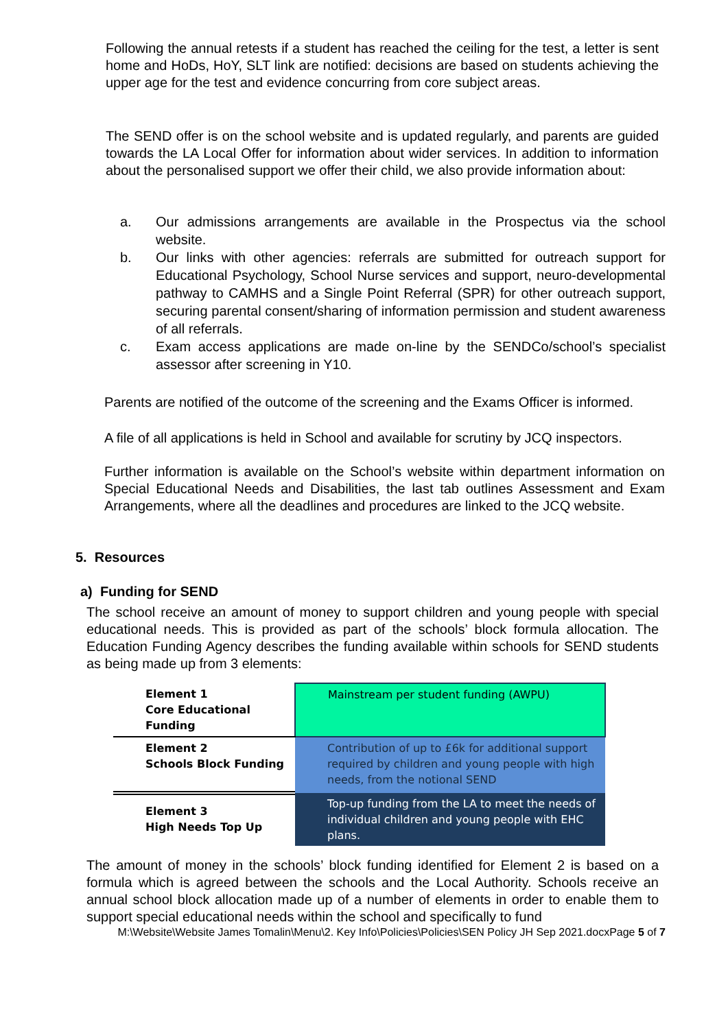Following the annual retests if a student has reached the ceiling for the test, a letter is sent home and HoDs, HoY, SLT link are notified: decisions are based on students achieving the upper age for the test and evidence concurring from core subject areas.
The SEND offer is on the school website and is updated regularly, and parents are guided towards the LA Local Offer for information about wider services. In addition to information about the personalised support we offer their child, we also provide information about:
a. Our admissions arrangements are available in the Prospectus via the school website.
b. Our links with other agencies: referrals are submitted for outreach support for Educational Psychology, School Nurse services and support, neuro-developmental pathway to CAMHS and a Single Point Referral (SPR) for other outreach support, securing parental consent/sharing of information permission and student awareness of all referrals.
c. Exam access applications are made on-line by the SENDCo/school’s specialist assessor after screening in Y10.
Parents are notified of the outcome of the screening and the Exams Officer is informed.
A file of all applications is held in School and available for scrutiny by JCQ inspectors.
Further information is available on the School’s website within department information on Special Educational Needs and Disabilities, the last tab outlines Assessment and Exam Arrangements, where all the deadlines and procedures are linked to the JCQ website.
5. Resources
a) Funding for SEND
The school receive an amount of money to support children and young people with special educational needs. This is provided as part of the schools’ block formula allocation. The Education Funding Agency describes the funding available within schools for SEND students as being made up from 3 elements:
| Element 1 Core Educational Funding | Mainstream per student funding (AWPU) |
| Element 2 Schools Block Funding | Contribution of up to £6k for additional support required by children and young people with high needs, from the notional SEND |
| Element 3 High Needs Top Up | Top-up funding from the LA to meet the needs of individual children and young people with EHC plans. |
The amount of money in the schools’ block funding identified for Element 2 is based on a formula which is agreed between the schools and the Local Authority. Schools receive an annual school block allocation made up of a number of elements in order to enable them to support special educational needs within the school and specifically to fund
M:\Website\Website James Tomalin\Menu\2. Key Info\Policies\Policies\SEN Policy JH Sep 2021.docxPage 5 of 7